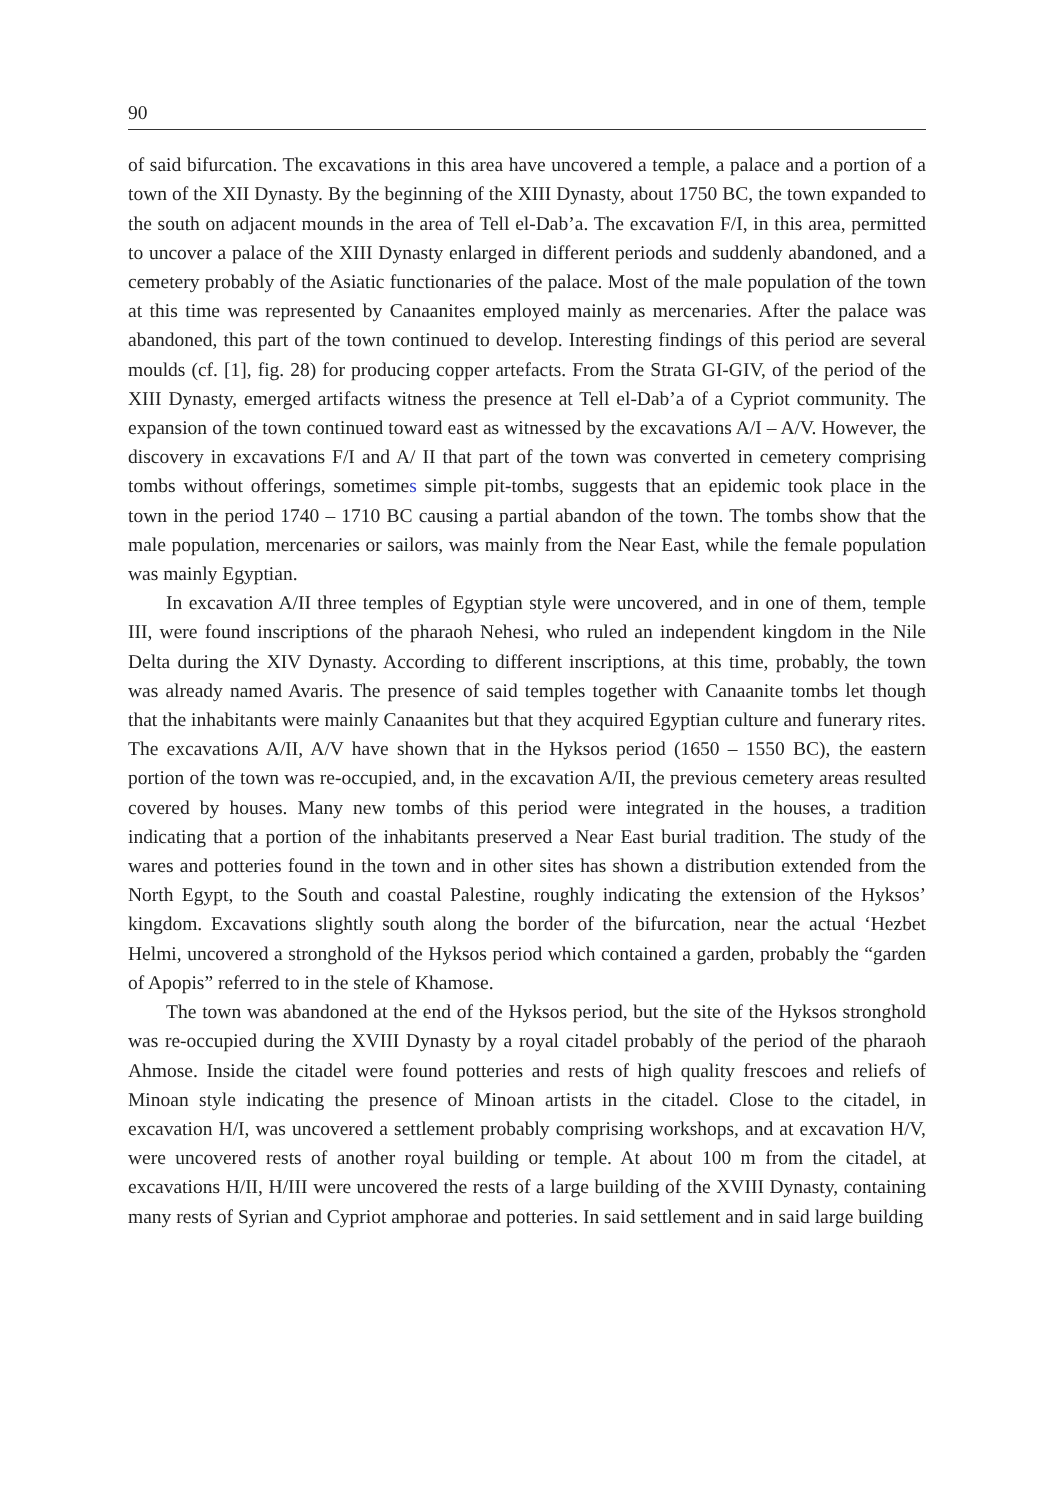90
of said bifurcation. The excavations in this area have uncovered a temple, a palace and a portion of a town of the XII Dynasty. By the beginning of the XIII Dynasty, about 1750 BC, the town expanded to the south on adjacent mounds in the area of Tell el-Dab’a. The excavation F/I, in this area, permitted to uncover a palace of the XIII Dynasty enlarged in different periods and suddenly abandoned, and a cemetery probably of the Asiatic functionaries of the palace. Most of the male population of the town at this time was represented by Canaanites employed mainly as mercenaries. After the palace was abandoned, this part of the town continued to develop. Interesting findings of this period are several moulds (cf. [1], fig. 28) for producing copper artefacts. From the Strata GI-GIV, of the period of the XIII Dynasty, emerged artifacts witness the presence at Tell el-Dab’a of a Cypriot community. The expansion of the town continued toward east as witnessed by the excavations A/I – A/V. However, the discovery in excavations F/I and A/ II that part of the town was converted in cemetery comprising tombs without offerings, sometimes simple pit-tombs, suggests that an epidemic took place in the town in the period 1740 – 1710 BC causing a partial abandon of the town. The tombs show that the male population, mercenaries or sailors, was mainly from the Near East, while the female population was mainly Egyptian.
In excavation A/II three temples of Egyptian style were uncovered, and in one of them, temple III, were found inscriptions of the pharaoh Nehesi, who ruled an independent kingdom in the Nile Delta during the XIV Dynasty. According to different inscriptions, at this time, probably, the town was already named Avaris. The presence of said temples together with Canaanite tombs let though that the inhabitants were mainly Canaanites but that they acquired Egyptian culture and funerary rites. The excavations A/II, A/V have shown that in the Hyksos period (1650 – 1550 BC), the eastern portion of the town was re-occupied, and, in the excavation A/II, the previous cemetery areas resulted covered by houses. Many new tombs of this period were integrated in the houses, a tradition indicating that a portion of the inhabitants preserved a Near East burial tradition. The study of the wares and potteries found in the town and in other sites has shown a distribution extended from the North Egypt, to the South and coastal Palestine, roughly indicating the extension of the Hyksos’ kingdom. Excavations slightly south along the border of the bifurcation, near the actual ‘Hezbet Helmi, uncovered a stronghold of the Hyksos period which contained a garden, probably the “garden of Apopis” referred to in the stele of Khamose.
The town was abandoned at the end of the Hyksos period, but the site of the Hyksos stronghold was re-occupied during the XVIII Dynasty by a royal citadel probably of the period of the pharaoh Ahmose. Inside the citadel were found potteries and rests of high quality frescoes and reliefs of Minoan style indicating the presence of Minoan artists in the citadel. Close to the citadel, in excavation H/I, was uncovered a settlement probably comprising workshops, and at excavation H/V, were uncovered rests of another royal building or temple. At about 100 m from the citadel, at excavations H/II, H/III were uncovered the rests of a large building of the XVIII Dynasty, containing many rests of Syrian and Cypriot amphorae and potteries. In said settlement and in said large building